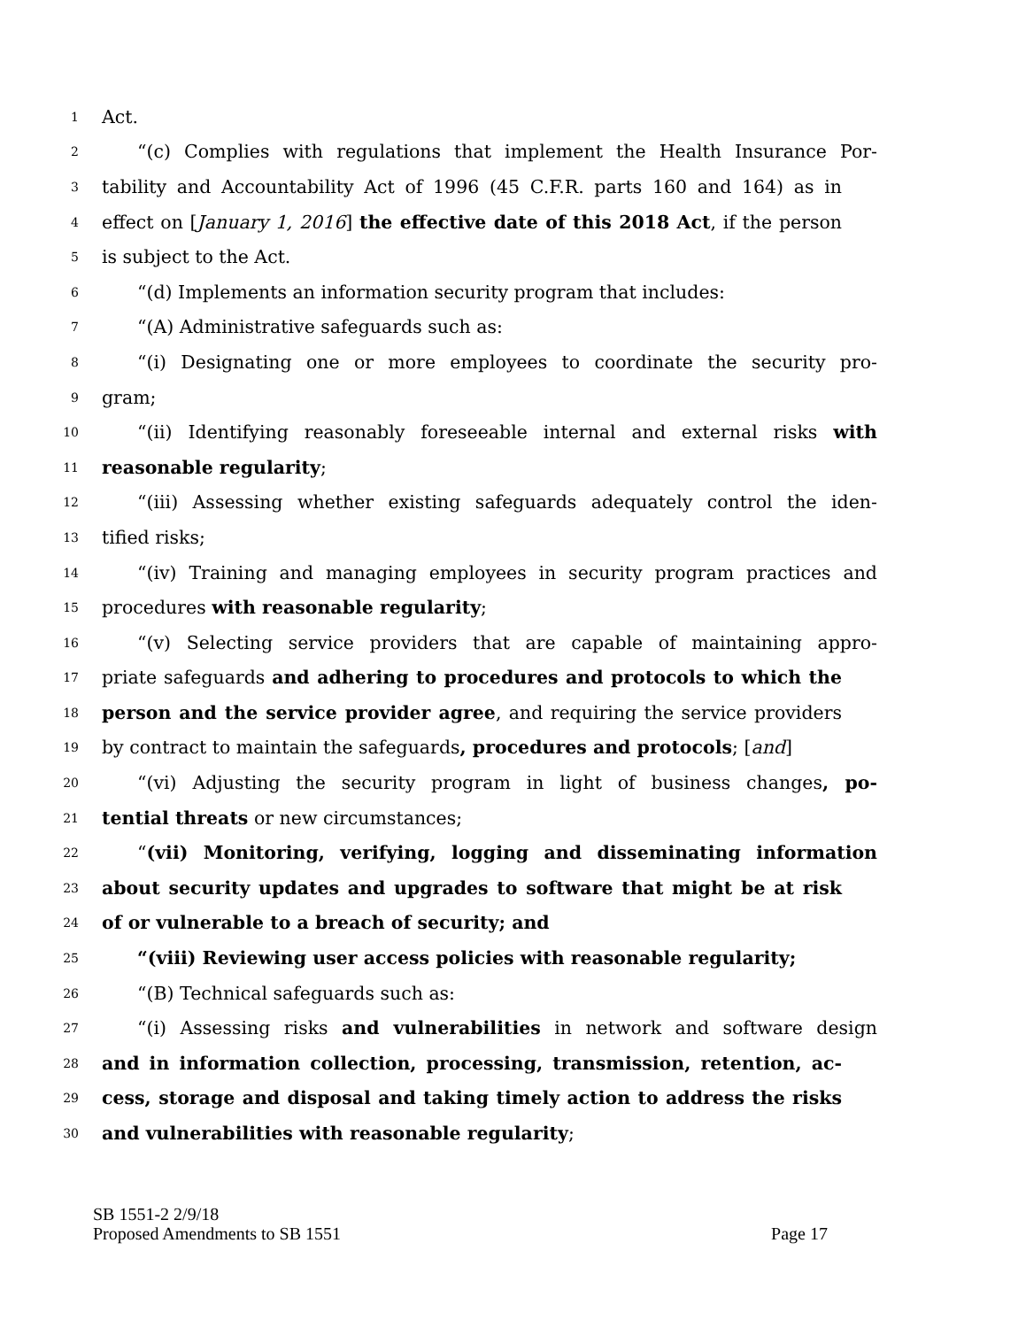1 Act.
2 “(c) Complies with regulations that implement the Health Insurance Por-
3 tability and Accountability Act of 1996 (45 C.F.R. parts 160 and 164) as in
4 effect on [January 1, 2016] the effective date of this 2018 Act, if the person
5 is subject to the Act.
6 “(d) Implements an information security program that includes:
7 “(A) Administrative safeguards such as:
8 “(i) Designating one or more employees to coordinate the security pro-
9 gram;
10 “(ii) Identifying reasonably foreseeable internal and external risks with
11 reasonable regularity;
12 “(iii) Assessing whether existing safeguards adequately control the iden-
13 tified risks;
14 “(iv) Training and managing employees in security program practices and
15 procedures with reasonable regularity;
16 “(v) Selecting service providers that are capable of maintaining appro-
17 priate safeguards and adhering to procedures and protocols to which the
18 person and the service provider agree, and requiring the service providers
19 by contract to maintain the safeguards, procedures and protocols; [and]
20 “(vi) Adjusting the security program in light of business changes, po-
21 tential threats or new circumstances;
22 “(vii) Monitoring, verifying, logging and disseminating information
23 about security updates and upgrades to software that might be at risk
24 of or vulnerable to a breach of security; and
25 “(viii) Reviewing user access policies with reasonable regularity;
26 “(B) Technical safeguards such as:
27 “(i) Assessing risks and vulnerabilities in network and software design
28 and in information collection, processing, transmission, retention, ac-
29 cess, storage and disposal and taking timely action to address the risks
30 and vulnerabilities with reasonable regularity;
SB 1551-2 2/9/18
Proposed Amendments to SB 1551 Page 17